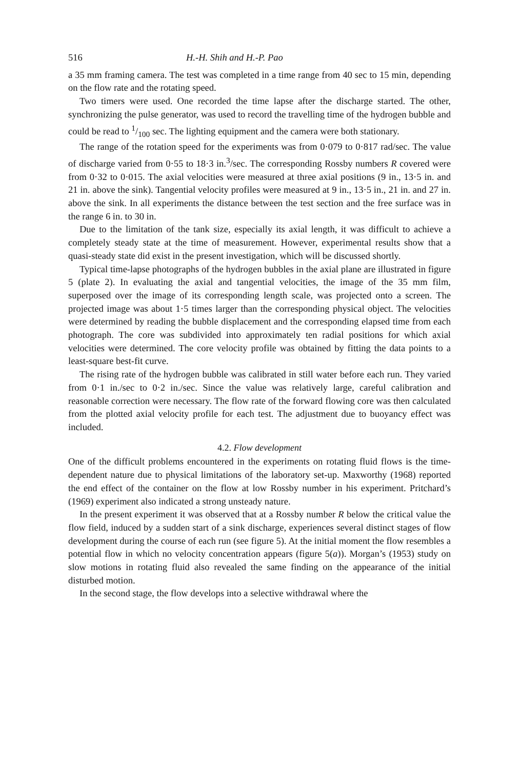516 H.-H. Shih and H.-P. Pao
a 35 mm framing camera. The test was completed in a time range from 40 sec to 15 min, depending on the flow rate and the rotating speed.
Two timers were used. One recorded the time lapse after the discharge started. The other, synchronizing the pulse generator, was used to record the travelling time of the hydrogen bubble and could be read to 1/100 sec. The lighting equipment and the camera were both stationary.
The range of the rotation speed for the experiments was from 0·079 to 0·817 rad/sec. The value of discharge varied from 0·55 to 18·3 in.<sup>3</sup>/sec. The corresponding Rossby numbers R covered were from 0·32 to 0·015. The axial velocities were measured at three axial positions (9 in., 13·5 in. and 21 in. above the sink). Tangential velocity profiles were measured at 9 in., 13·5 in., 21 in. and 27 in. above the sink. In all experiments the distance between the test section and the free surface was in the range 6 in. to 30 in.
Due to the limitation of the tank size, especially its axial length, it was difficult to achieve a completely steady state at the time of measurement. However, experimental results show that a quasi-steady state did exist in the present investigation, which will be discussed shortly.
Typical time-lapse photographs of the hydrogen bubbles in the axial plane are illustrated in figure 5 (plate 2). In evaluating the axial and tangential velocities, the image of the 35 mm film, superposed over the image of its corresponding length scale, was projected onto a screen. The projected image was about 1·5 times larger than the corresponding physical object. The velocities were determined by reading the bubble displacement and the corresponding elapsed time from each photograph. The core was subdivided into approximately ten radial positions for which axial velocities were determined. The core velocity profile was obtained by fitting the data points to a least-square best-fit curve.
The rising rate of the hydrogen bubble was calibrated in still water before each run. They varied from 0·1 in./sec to 0·2 in./sec. Since the value was relatively large, careful calibration and reasonable correction were necessary. The flow rate of the forward flowing core was then calculated from the plotted axial velocity profile for each test. The adjustment due to buoyancy effect was included.
4.2. Flow development
One of the difficult problems encountered in the experiments on rotating fluid flows is the time-dependent nature due to physical limitations of the laboratory set-up. Maxworthy (1968) reported the end effect of the container on the flow at low Rossby number in his experiment. Pritchard’s (1969) experiment also indicated a strong unsteady nature.
In the present experiment it was observed that at a Rossby number R below the critical value the flow field, induced by a sudden start of a sink discharge, experiences several distinct stages of flow development during the course of each run (see figure 5). At the initial moment the flow resembles a potential flow in which no velocity concentration appears (figure 5(a)). Morgan’s (1953) study on slow motions in rotating fluid also revealed the same finding on the appearance of the initial disturbed motion.
In the second stage, the flow develops into a selective withdrawal where the